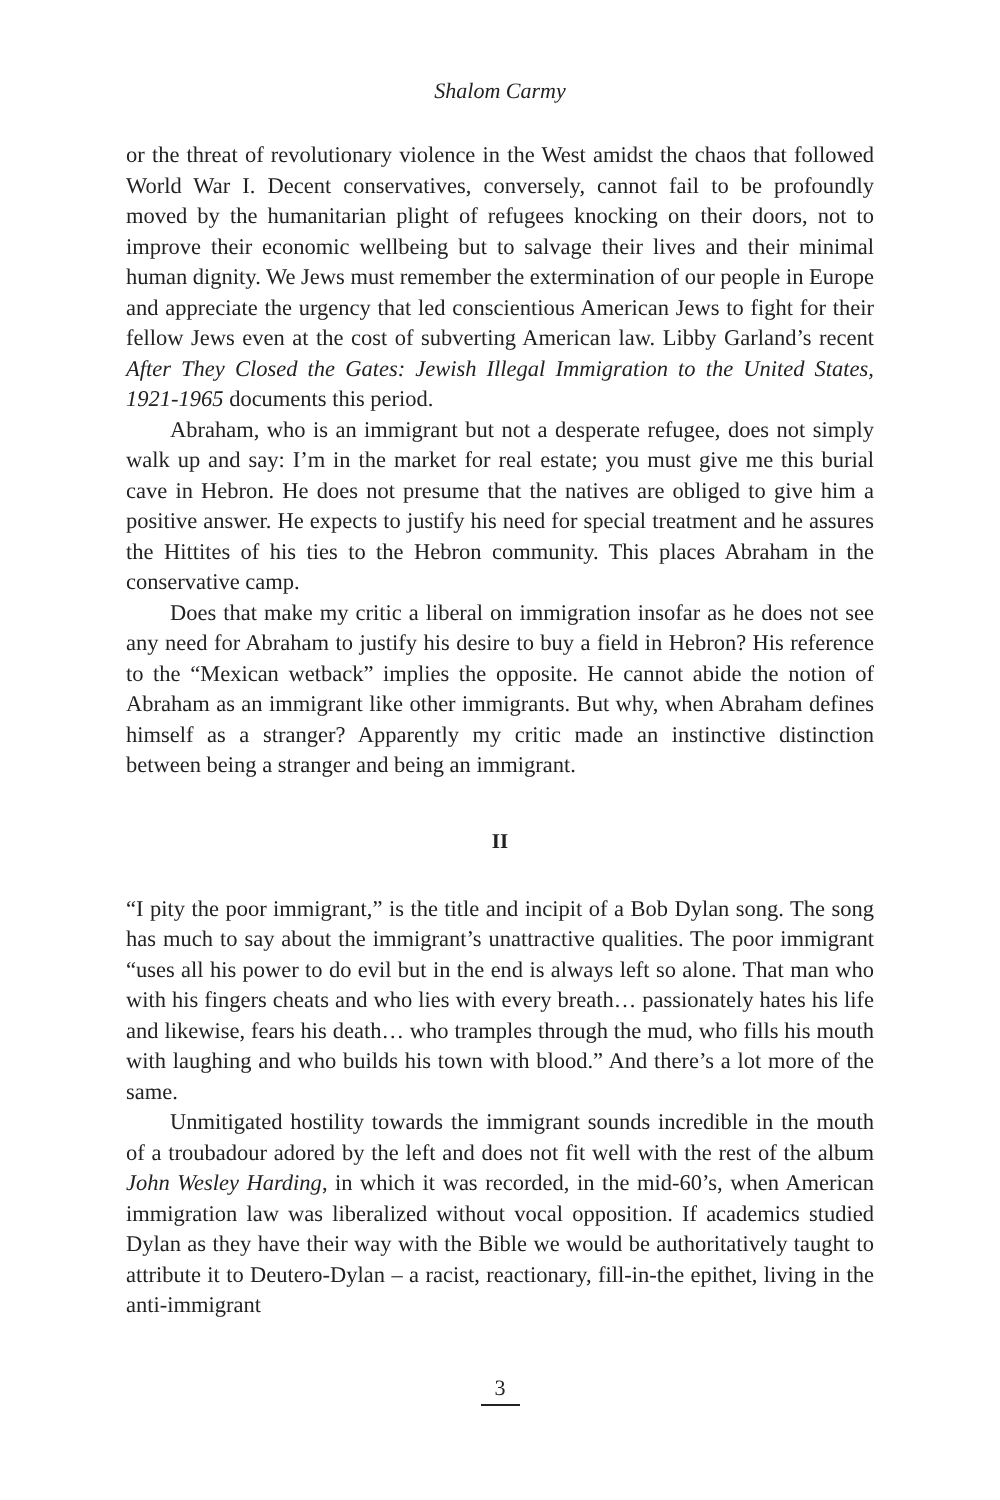Shalom Carmy
or the threat of revolutionary violence in the West amidst the chaos that followed World War I. Decent conservatives, conversely, cannot fail to be profoundly moved by the humanitarian plight of refugees knocking on their doors, not to improve their economic wellbeing but to salvage their lives and their minimal human dignity. We Jews must remember the extermination of our people in Europe and appreciate the urgency that led conscientious American Jews to fight for their fellow Jews even at the cost of subverting American law. Libby Garland’s recent After They Closed the Gates: Jewish Illegal Immigration to the United States, 1921-1965 documents this period.
Abraham, who is an immigrant but not a desperate refugee, does not simply walk up and say: I’m in the market for real estate; you must give me this burial cave in Hebron. He does not presume that the natives are obliged to give him a positive answer. He expects to justify his need for special treatment and he assures the Hittites of his ties to the Hebron community. This places Abraham in the conservative camp.
Does that make my critic a liberal on immigration insofar as he does not see any need for Abraham to justify his desire to buy a field in Hebron? His reference to the “Mexican wetback” implies the opposite. He cannot abide the notion of Abraham as an immigrant like other immigrants. But why, when Abraham defines himself as a stranger? Apparently my critic made an instinctive distinction between being a stranger and being an immigrant.
II
“I pity the poor immigrant,” is the title and incipit of a Bob Dylan song. The song has much to say about the immigrant’s unattractive qualities. The poor immigrant “uses all his power to do evil but in the end is always left so alone. That man who with his fingers cheats and who lies with every breath… passionately hates his life and likewise, fears his death… who tramples through the mud, who fills his mouth with laughing and who builds his town with blood.” And there’s a lot more of the same.
Unmitigated hostility towards the immigrant sounds incredible in the mouth of a troubadour adored by the left and does not fit well with the rest of the album John Wesley Harding, in which it was recorded, in the mid-60’s, when American immigration law was liberalized without vocal opposition. If academics studied Dylan as they have their way with the Bible we would be authoritatively taught to attribute it to Deutero-Dylan – a racist, reactionary, fill-in-the epithet, living in the anti-immigrant
3